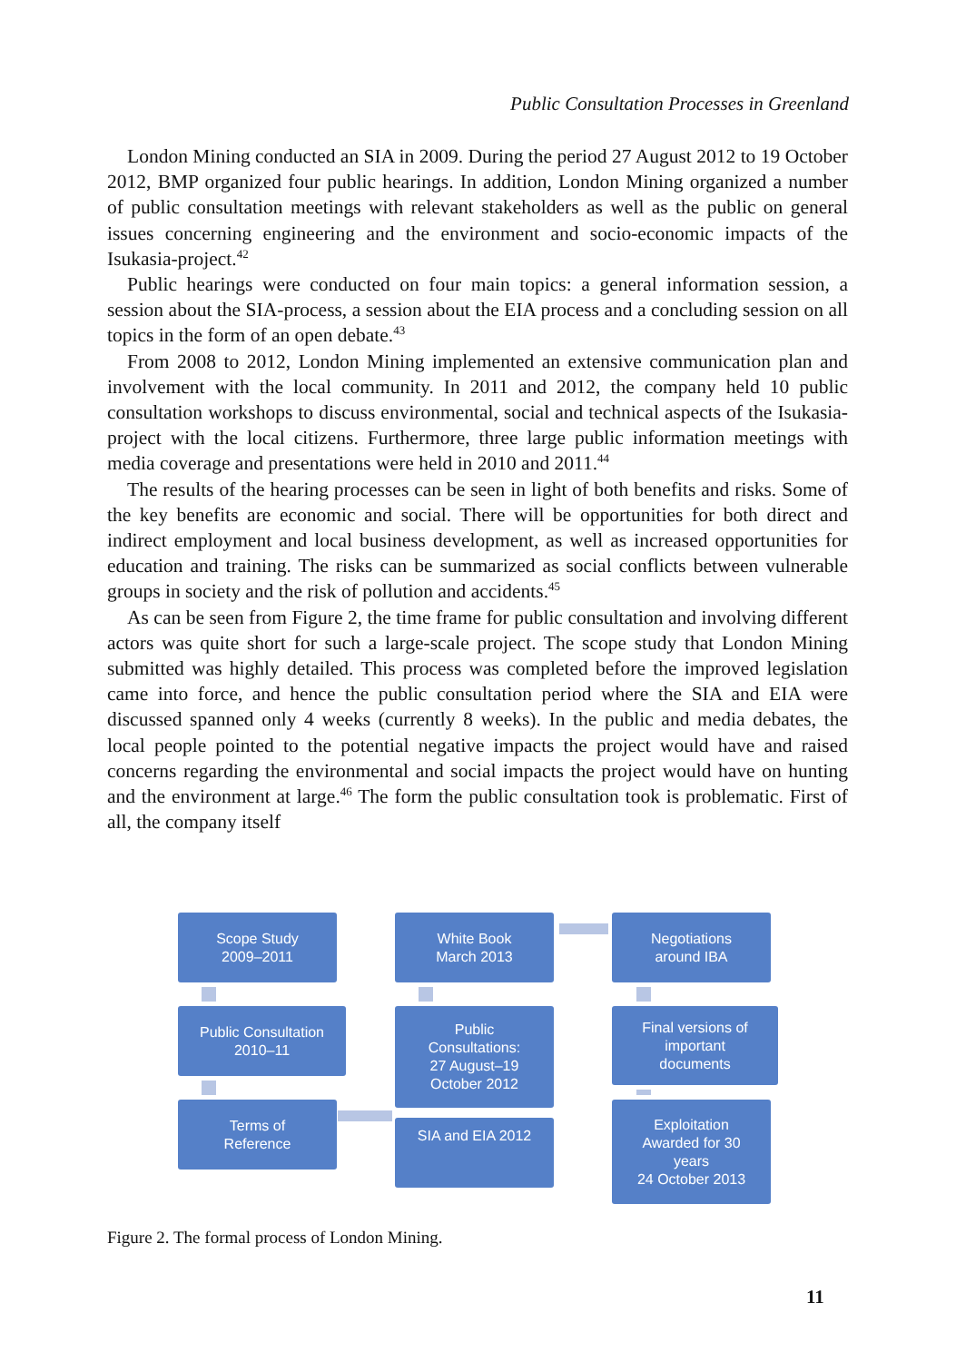Public Consultation Processes in Greenland
London Mining conducted an SIA in 2009. During the period 27 August 2012 to 19 October 2012, BMP organized four public hearings. In addition, London Mining organized a number of public consultation meetings with relevant stakeholders as well as the public on general issues concerning engineering and the environment and socio-economic impacts of the Isukasia-project.<sup>42</sup>
Public hearings were conducted on four main topics: a general information session, a session about the SIA-process, a session about the EIA process and a concluding session on all topics in the form of an open debate.<sup>43</sup>
From 2008 to 2012, London Mining implemented an extensive communication plan and involvement with the local community. In 2011 and 2012, the company held 10 public consultation workshops to discuss environmental, social and technical aspects of the Isukasia-project with the local citizens. Furthermore, three large public information meetings with media coverage and presentations were held in 2010 and 2011.<sup>44</sup>
The results of the hearing processes can be seen in light of both benefits and risks. Some of the key benefits are economic and social. There will be opportunities for both direct and indirect employment and local business development, as well as increased opportunities for education and training. The risks can be summarized as social conflicts between vulnerable groups in society and the risk of pollution and accidents.<sup>45</sup>
As can be seen from Figure 2, the time frame for public consultation and involving different actors was quite short for such a large-scale project. The scope study that London Mining submitted was highly detailed. This process was completed before the improved legislation came into force, and hence the public consultation period where the SIA and EIA were discussed spanned only 4 weeks (currently 8 weeks). In the public and media debates, the local people pointed to the potential negative impacts the project would have and raised concerns regarding the environmental and social impacts the project would have on hunting and the environment at large.<sup>46</sup> The form the public consultation took is problematic. First of all, the company itself
Scope Study
2009–2011
White Book
March 2013
Negotiations
around IBA
Public Consultation
2010–11
Public
Consultations:
27 August–19
October 2012
Final versions of
important
documents
Terms of
Reference
SIA and EIA 2012
Exploitation
Awarded for 30
years
24 October 2013
Figure 2. The formal process of London Mining.
11